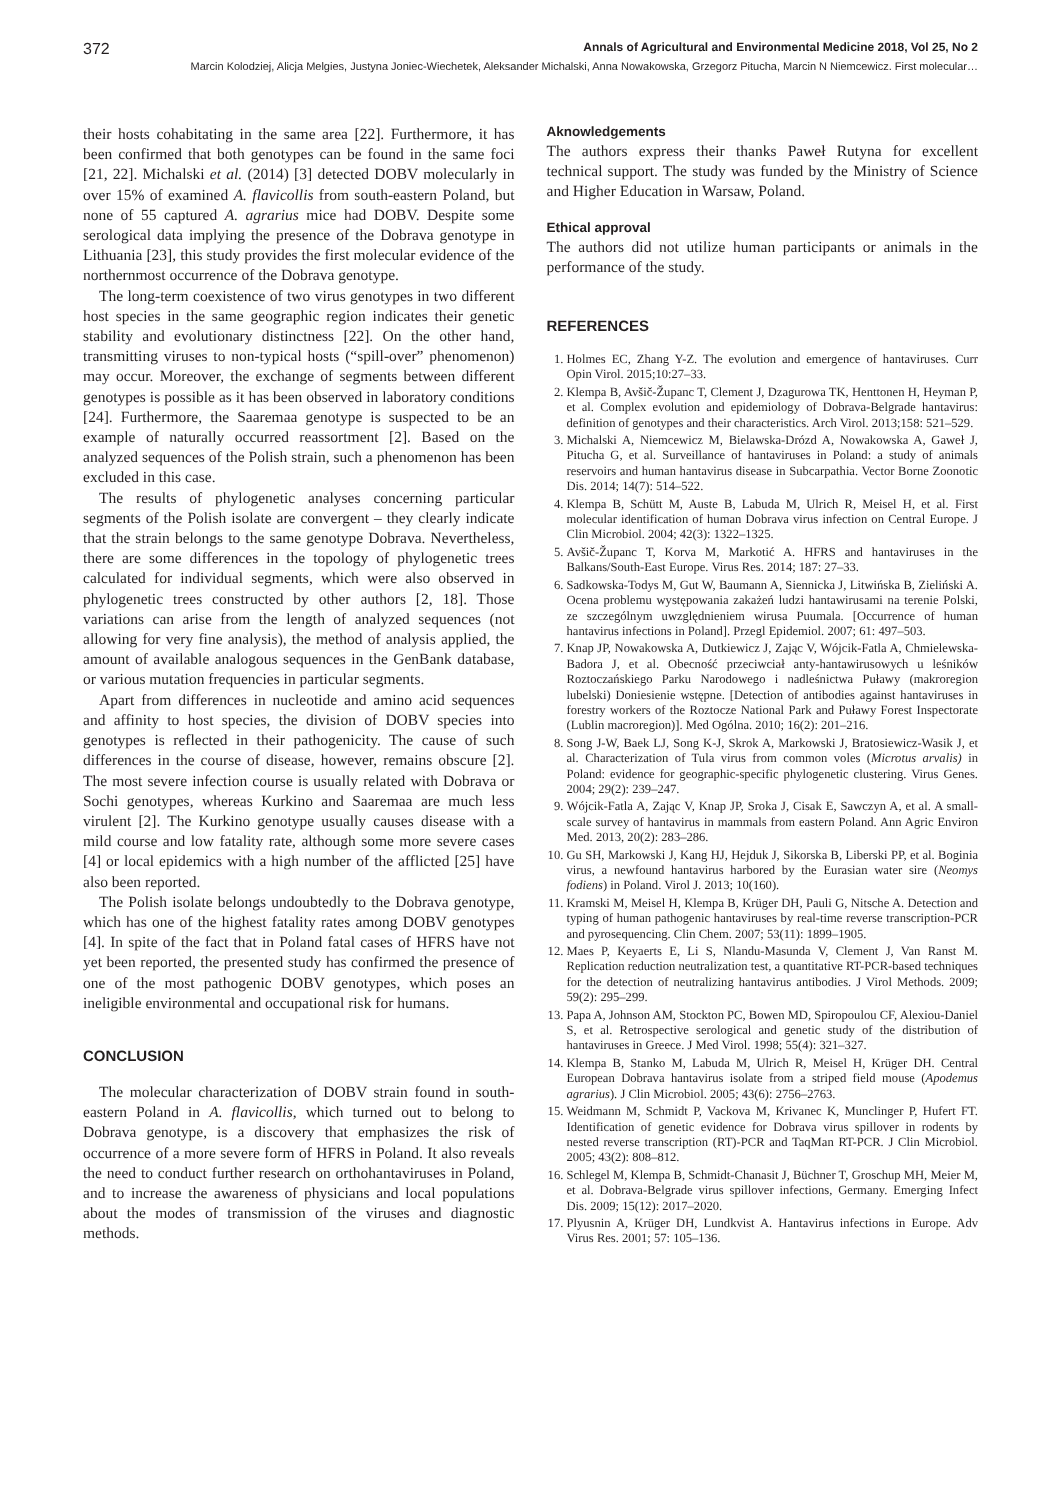372 Annals of Agricultural and Environmental Medicine 2018, Vol 25, No 2
Marcin Kolodziej, Alicja Melgies, Justyna Joniec-Wiechetek, Aleksander Michalski, Anna Nowakowska, Grzegorz Pitucha, Marcin N Niemcewicz. First molecular…
their hosts cohabitating in the same area [22]. Furthermore, it has been confirmed that both genotypes can be found in the same foci [21, 22]. Michalski et al. (2014) [3] detected DOBV molecularly in over 15% of examined A. flavicollis from south-eastern Poland, but none of 55 captured A. agrarius mice had DOBV. Despite some serological data implying the presence of the Dobrava genotype in Lithuania [23], this study provides the first molecular evidence of the northernmost occurrence of the Dobrava genotype.
The long-term coexistence of two virus genotypes in two different host species in the same geographic region indicates their genetic stability and evolutionary distinctness [22]. On the other hand, transmitting viruses to non-typical hosts (“spill-over” phenomenon) may occur. Moreover, the exchange of segments between different genotypes is possible as it has been observed in laboratory conditions [24]. Furthermore, the Saaremaa genotype is suspected to be an example of naturally occurred reassortment [2]. Based on the analyzed sequences of the Polish strain, such a phenomenon has been excluded in this case.
The results of phylogenetic analyses concerning particular segments of the Polish isolate are convergent – they clearly indicate that the strain belongs to the same genotype Dobrava. Nevertheless, there are some differences in the topology of phylogenetic trees calculated for individual segments, which were also observed in phylogenetic trees constructed by other authors [2, 18]. Those variations can arise from the length of analyzed sequences (not allowing for very fine analysis), the method of analysis applied, the amount of available analogous sequences in the GenBank database, or various mutation frequencies in particular segments.
Apart from differences in nucleotide and amino acid sequences and affinity to host species, the division of DOBV species into genotypes is reflected in their pathogenicity. The cause of such differences in the course of disease, however, remains obscure [2]. The most severe infection course is usually related with Dobrava or Sochi genotypes, whereas Kurkino and Saaremaa are much less virulent [2]. The Kurkino genotype usually causes disease with a mild course and low fatality rate, although some more severe cases [4] or local epidemics with a high number of the afflicted [25] have also been reported.
The Polish isolate belongs undoubtedly to the Dobrava genotype, which has one of the highest fatality rates among DOBV genotypes [4]. In spite of the fact that in Poland fatal cases of HFRS have not yet been reported, the presented study has confirmed the presence of one of the most pathogenic DOBV genotypes, which poses an ineligible environmental and occupational risk for humans.
CONCLUSION
The molecular characterization of DOBV strain found in south-eastern Poland in A. flavicollis, which turned out to belong to Dobrava genotype, is a discovery that emphasizes the risk of occurrence of a more severe form of HFRS in Poland. It also reveals the need to conduct further research on orthohantaviruses in Poland, and to increase the awareness of physicians and local populations about the modes of transmission of the viruses and diagnostic methods.
Aknowledgements
The authors express their thanks Paweł Rutyna for excellent technical support. The study was funded by the Ministry of Science and Higher Education in Warsaw, Poland.
Ethical approval
The authors did not utilize human participants or animals in the performance of the study.
REFERENCES
1. Holmes EC, Zhang Y-Z. The evolution and emergence of hantaviruses. Curr Opin Virol. 2015;10:27–33.
2. Klempa B, Avšič-Županc T, Clement J, Dzagurowa TK, Henttonen H, Heyman P, et al. Complex evolution and epidemiology of Dobrava-Belgrade hantavirus: definition of genotypes and their characteristics. Arch Virol. 2013;158: 521–529.
3. Michalski A, Niemcewicz M, Bielawska-Drózd A, Nowakowska A, Gaweł J, Pitucha G, et al. Surveillance of hantaviruses in Poland: a study of animals reservoirs and human hantavirus disease in Subcarpathia. Vector Borne Zoonotic Dis. 2014; 14(7): 514–522.
4. Klempa B, Schütt M, Auste B, Labuda M, Ulrich R, Meisel H, et al. First molecular identification of human Dobrava virus infection on Central Europe. J Clin Microbiol. 2004; 42(3): 1322–1325.
5. Avšič-Županc T, Korva M, Markotić A. HFRS and hantaviruses in the Balkans/South-East Europe. Virus Res. 2014; 187: 27–33.
6. Sadkowska-Todys M, Gut W, Baumann A, Siennicka J, Litwińska B, Zieliński A. Ocena problemu występowania zakażeń ludzi hantawirusami na terenie Polski, ze szczególnym uwzględnieniem wirusa Puumala. [Occurrence of human hantavirus infections in Poland]. Przegl Epidemiol. 2007; 61: 497–503.
7. Knap JP, Nowakowska A, Dutkiewicz J, Zając V, Wójcik-Fatla A, Chmielewska-Badora J, et al. Obecność przeciwciał anty-hantawirusowych u leśników Roztoczańskiego Parku Narodowego i nadleśnictwa Puławy (makroregion lubelski) Doniesienie wstępne. [Detection of antibodies against hantaviruses in forestry workers of the Roztocze National Park and Puławy Forest Inspectorate (Lublin macroregion)]. Med Ogólna. 2010; 16(2): 201–216.
8. Song J-W, Baek LJ, Song K-J, Skrok A, Markowski J, Bratosiewicz-Wasik J, et al. Characterization of Tula virus from common voles (Microtus arvalis) in Poland: evidence for geographic-specific phylogenetic clustering. Virus Genes. 2004; 29(2): 239–247.
9. Wójcik-Fatla A, Zając V, Knap JP, Sroka J, Cisak E, Sawczyn A, et al. A small-scale survey of hantavirus in mammals from eastern Poland. Ann Agric Environ Med. 2013, 20(2): 283–286.
10. Gu SH, Markowski J, Kang HJ, Hejduk J, Sikorska B, Liberski PP, et al. Boginia virus, a newfound hantavirus harbored by the Eurasian water sire (Neomys fodiens) in Poland. Virol J. 2013; 10(160).
11. Kramski M, Meisel H, Klempa B, Krüger DH, Pauli G, Nitsche A. Detection and typing of human pathogenic hantaviruses by real-time reverse transcription-PCR and pyrosequencing. Clin Chem. 2007; 53(11): 1899–1905.
12. Maes P, Keyaerts E, Li S, Nlandu-Masunda V, Clement J, Van Ranst M. Replication reduction neutralization test, a quantitative RT-PCR-based techniques for the detection of neutralizing hantavirus antibodies. J Virol Methods. 2009; 59(2): 295–299.
13. Papa A, Johnson AM, Stockton PC, Bowen MD, Spiropoulou CF, Alexiou-Daniel S, et al. Retrospective serological and genetic study of the distribution of hantaviruses in Greece. J Med Virol. 1998; 55(4): 321–327.
14. Klempa B, Stanko M, Labuda M, Ulrich R, Meisel H, Krüger DH. Central European Dobrava hantavirus isolate from a striped field mouse (Apodemus agrarius). J Clin Microbiol. 2005; 43(6): 2756–2763.
15. Weidmann M, Schmidt P, Vackova M, Krivanec K, Munclinger P, Hufert FT. Identification of genetic evidence for Dobrava virus spillover in rodents by nested reverse transcription (RT)-PCR and TaqMan RT-PCR. J Clin Microbiol. 2005; 43(2): 808–812.
16. Schlegel M, Klempa B, Schmidt-Chanasit J, Büchner T, Groschup MH, Meier M, et al. Dobrava-Belgrade virus spillover infections, Germany. Emerging Infect Dis. 2009; 15(12): 2017–2020.
17. Plyusnin A, Krüger DH, Lundkvist A. Hantavirus infections in Europe. Adv Virus Res. 2001; 57: 105–136.